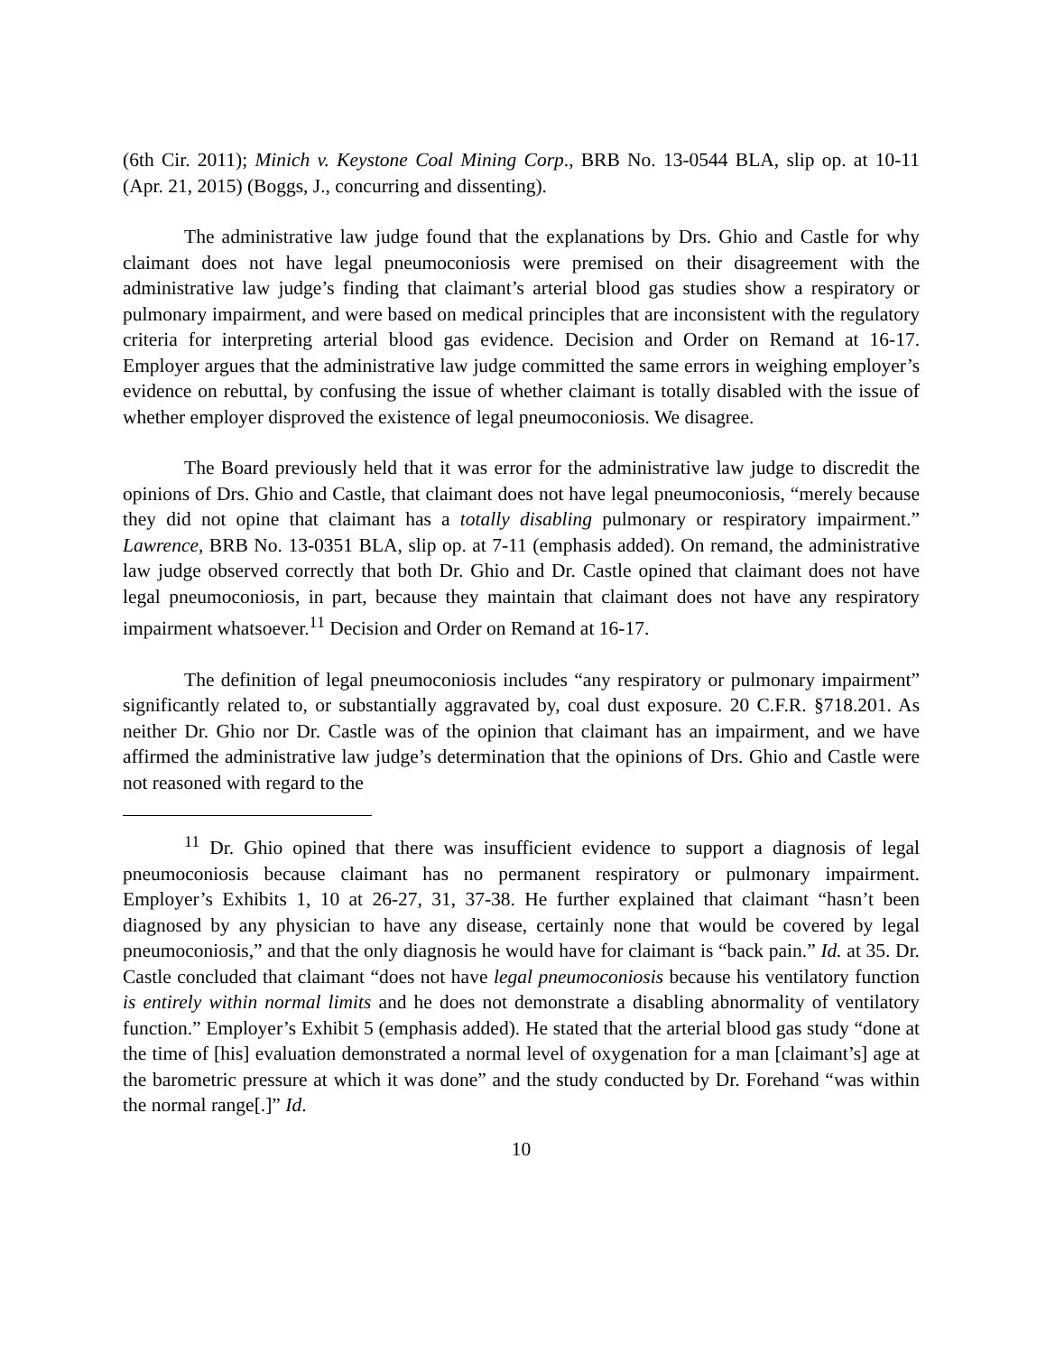(6th Cir. 2011); Minich v. Keystone Coal Mining Corp., BRB No. 13-0544 BLA, slip op. at 10-11 (Apr. 21, 2015) (Boggs, J., concurring and dissenting).
The administrative law judge found that the explanations by Drs. Ghio and Castle for why claimant does not have legal pneumoconiosis were premised on their disagreement with the administrative law judge’s finding that claimant’s arterial blood gas studies show a respiratory or pulmonary impairment, and were based on medical principles that are inconsistent with the regulatory criteria for interpreting arterial blood gas evidence. Decision and Order on Remand at 16-17. Employer argues that the administrative law judge committed the same errors in weighing employer’s evidence on rebuttal, by confusing the issue of whether claimant is totally disabled with the issue of whether employer disproved the existence of legal pneumoconiosis. We disagree.
The Board previously held that it was error for the administrative law judge to discredit the opinions of Drs. Ghio and Castle, that claimant does not have legal pneumoconiosis, “merely because they did not opine that claimant has a totally disabling pulmonary or respiratory impairment.” Lawrence, BRB No. 13-0351 BLA, slip op. at 7-11 (emphasis added). On remand, the administrative law judge observed correctly that both Dr. Ghio and Dr. Castle opined that claimant does not have legal pneumoconiosis, in part, because they maintain that claimant does not have any respiratory impairment whatsoever.<sup>11</sup> Decision and Order on Remand at 16-17.
The definition of legal pneumoconiosis includes “any respiratory or pulmonary impairment” significantly related to, or substantially aggravated by, coal dust exposure. 20 C.F.R. §718.201. As neither Dr. Ghio nor Dr. Castle was of the opinion that claimant has an impairment, and we have affirmed the administrative law judge’s determination that the opinions of Drs. Ghio and Castle were not reasoned with regard to the
<sup>11</sup> Dr. Ghio opined that there was insufficient evidence to support a diagnosis of legal pneumoconiosis because claimant has no permanent respiratory or pulmonary impairment. Employer’s Exhibits 1, 10 at 26-27, 31, 37-38. He further explained that claimant “hasn’t been diagnosed by any physician to have any disease, certainly none that would be covered by legal pneumoconiosis,” and that the only diagnosis he would have for claimant is “back pain.” Id. at 35. Dr. Castle concluded that claimant “does not have legal pneumoconiosis because his ventilatory function is entirely within normal limits and he does not demonstrate a disabling abnormality of ventilatory function.” Employer’s Exhibit 5 (emphasis added). He stated that the arterial blood gas study “done at the time of [his] evaluation demonstrated a normal level of oxygenation for a man [claimant’s] age at the barometric pressure at which it was done” and the study conducted by Dr. Forehand “was within the normal range[.]” Id.
10